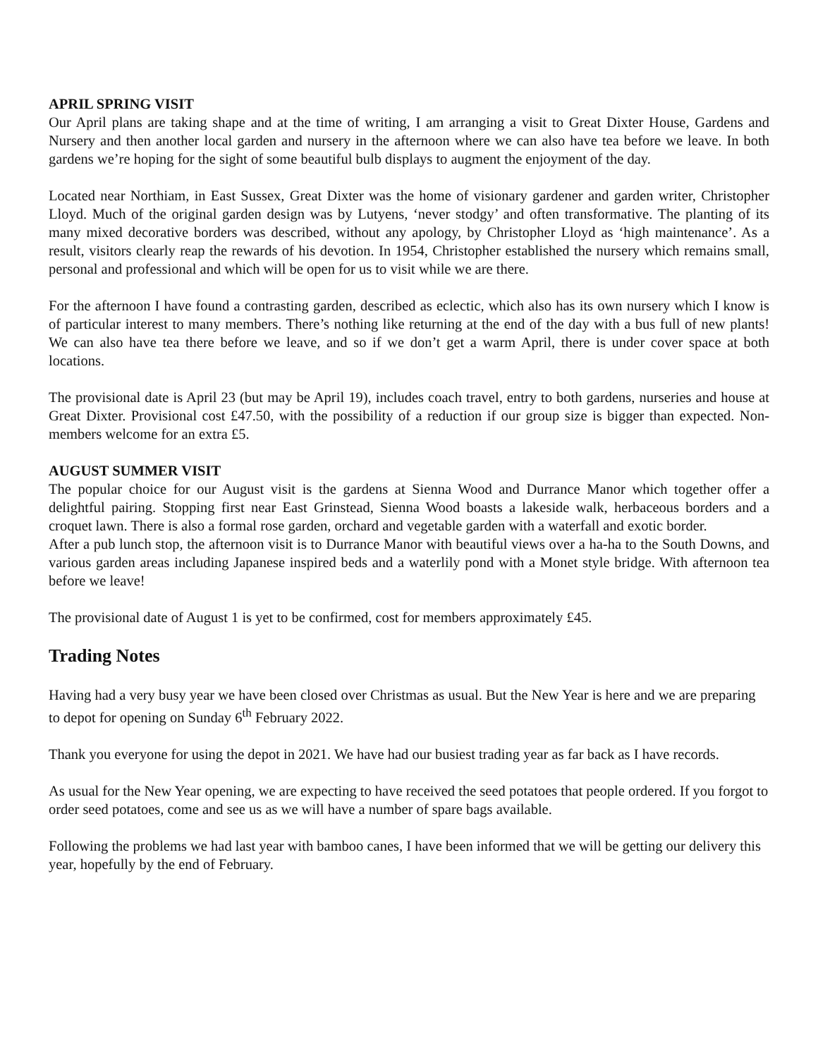APRIL SPRING VISIT
Our April plans are taking shape and at the time of writing, I am arranging a visit to Great Dixter House, Gardens and Nursery and then another local garden and nursery in the afternoon where we can also have tea before we leave. In both gardens we’re hoping for the sight of some beautiful bulb displays to augment the enjoyment of the day.
Located near Northiam, in East Sussex, Great Dixter was the home of visionary gardener and garden writer, Christopher Lloyd. Much of the original garden design was by Lutyens, ‘never stodgy’ and often transformative. The planting of its many mixed decorative borders was described, without any apology, by Christopher Lloyd as ‘high maintenance’. As a result, visitors clearly reap the rewards of his devotion. In 1954, Christopher established the nursery which remains small, personal and professional and which will be open for us to visit while we are there.
For the afternoon I have found a contrasting garden, described as eclectic, which also has its own nursery which I know is of particular interest to many members. There’s nothing like returning at the end of the day with a bus full of new plants! We can also have tea there before we leave, and so if we don’t get a warm April, there is under cover space at both locations.
The provisional date is April 23 (but may be April 19), includes coach travel, entry to both gardens, nurseries and house at Great Dixter. Provisional cost £47.50, with the possibility of a reduction if our group size is bigger than expected. Non-members welcome for an extra £5.
AUGUST SUMMER VISIT
The popular choice for our August visit is the gardens at Sienna Wood and Durrance Manor which together offer a delightful pairing. Stopping first near East Grinstead, Sienna Wood boasts a lakeside walk, herbaceous borders and a croquet lawn. There is also a formal rose garden, orchard and vegetable garden with a waterfall and exotic border.
After a pub lunch stop, the afternoon visit is to Durrance Manor with beautiful views over a ha-ha to the South Downs, and various garden areas including Japanese inspired beds and a waterlily pond with a Monet style bridge. With afternoon tea before we leave!
The provisional date of August 1 is yet to be confirmed, cost for members approximately £45.
Trading Notes
Having had a very busy year we have been closed over Christmas as usual. But the New Year is here and we are preparing to depot for opening on Sunday 6<sup>th</sup> February 2022.
Thank you everyone for using the depot in 2021. We have had our busiest trading year as far back as I have records.
As usual for the New Year opening, we are expecting to have received the seed potatoes that people ordered. If you forgot to order seed potatoes, come and see us as we will have a number of spare bags available.
Following the problems we had last year with bamboo canes, I have been informed that we will be getting our delivery this year, hopefully by the end of February.